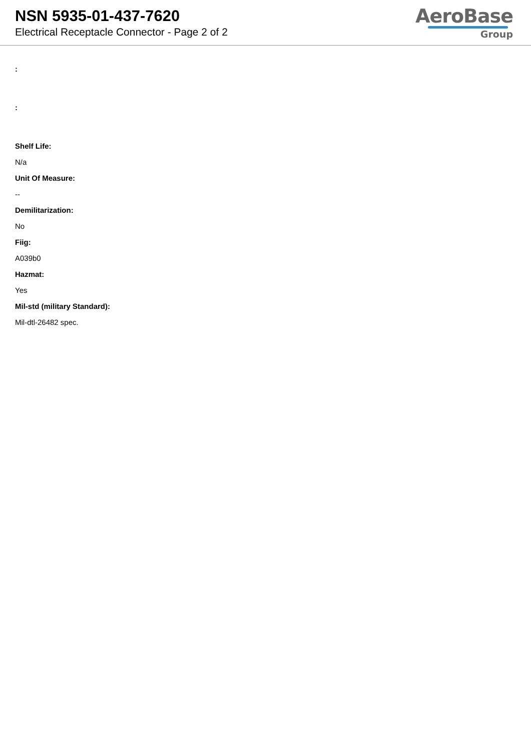NSN 5935-01-437-7620
Electrical Receptacle Connector - Page 2 of 2
AeroBase
Group
:
:
Shelf Life:
N/a
Unit Of Measure:
--
Demilitarization:
No
Fiig:
A039b0
Hazmat:
Yes
Mil-std (military Standard):
Mil-dtl-26482 spec.